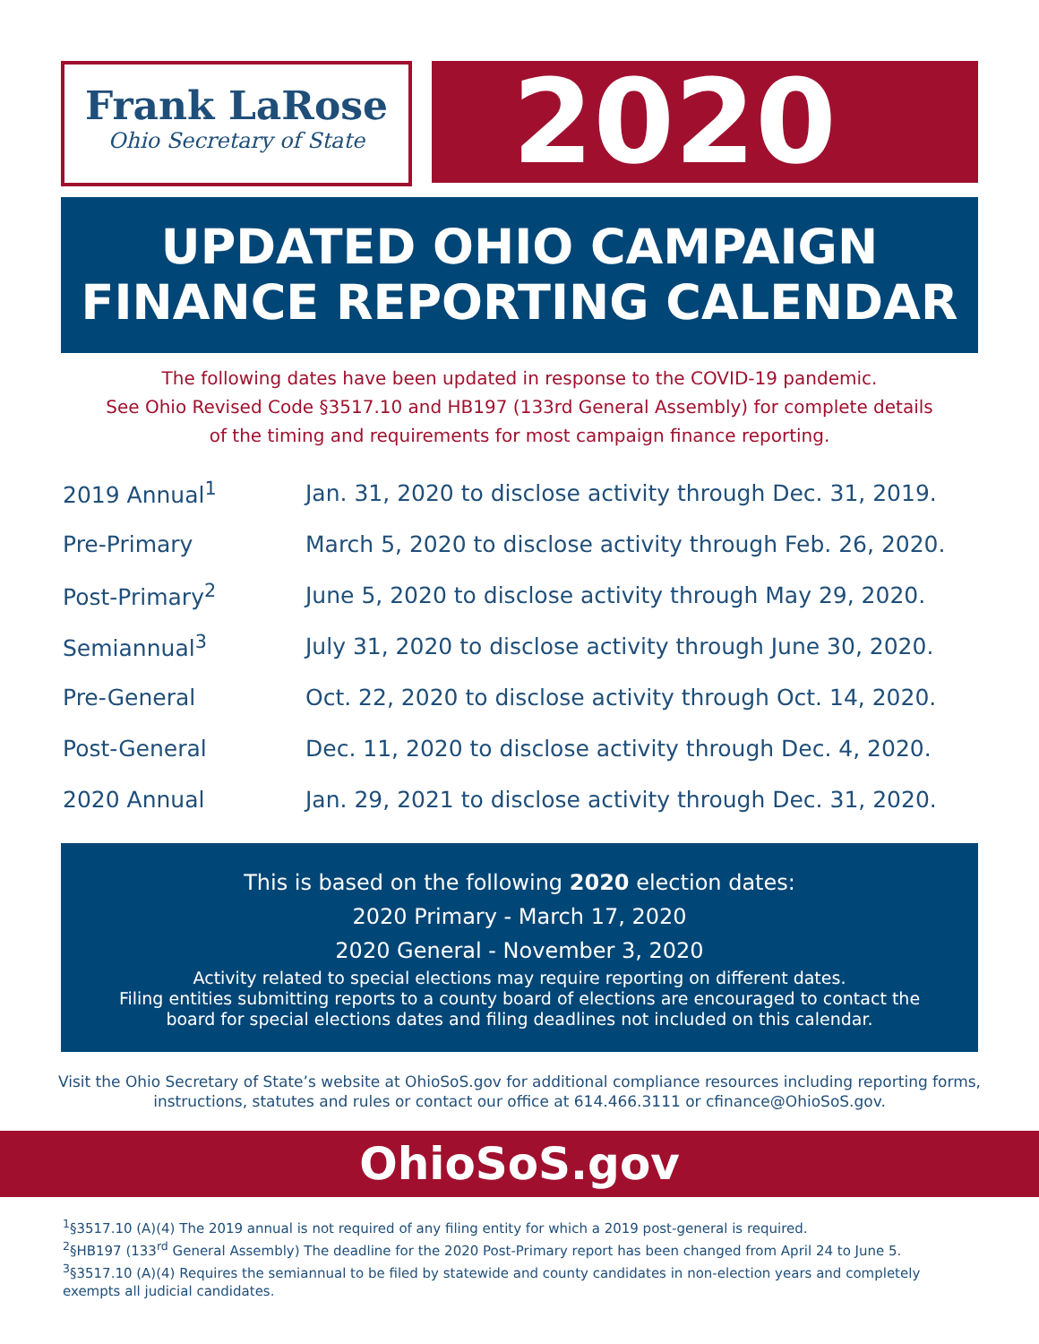Frank LaRose
Ohio Secretary of State
2020
UPDATED OHIO CAMPAIGN
FINANCE REPORTING CALENDAR
The following dates have been updated in response to the COVID-19 pandemic.
See Ohio Revised Code §3517.10 and HB197 (133rd General Assembly) for complete details
of the timing and requirements for most campaign finance reporting.
| 2019 Annual<sup>1</sup> | Jan. 31, 2020 to disclose activity through Dec. 31, 2019. |
| Pre-Primary | March 5, 2020 to disclose activity through Feb. 26, 2020. |
| Post-Primary<sup>2</sup> | June 5, 2020 to disclose activity through May 29, 2020. |
| Semiannual<sup>3</sup> | July 31, 2020 to disclose activity through June 30, 2020. |
| Pre-General | Oct. 22, 2020 to disclose activity through Oct. 14, 2020. |
| Post-General | Dec. 11, 2020 to disclose activity through Dec. 4, 2020. |
| 2020 Annual | Jan. 29, 2021 to disclose activity through Dec. 31, 2020. |
This is based on the following 2020 election dates:
2020 Primary - March 17, 2020
2020 General - November 3, 2020
Activity related to special elections may require reporting on different dates.
Filing entities submitting reports to a county board of elections are encouraged to contact the
board for special elections dates and filing deadlines not included on this calendar.
Visit the Ohio Secretary of State’s website at OhioSoS.gov for additional compliance resources including reporting forms, instructions, statutes and rules or contact our office at 614.466.3111 or cfinance@OhioSoS.gov.
OhioSoS.gov
<sup>1</sup> §3517.10 (A)(4) The 2019 annual is not required of any filing entity for which a 2019 post-general is required.
<sup>2</sup> §HB197 (133<sup>rd</sup> General Assembly) The deadline for the 2020 Post-Primary report has been changed from April 24 to June 5.
<sup>3</sup> §3517.10 (A)(4) Requires the semiannual to be filed by statewide and county candidates in non-election years and completely exempts all judicial candidates.